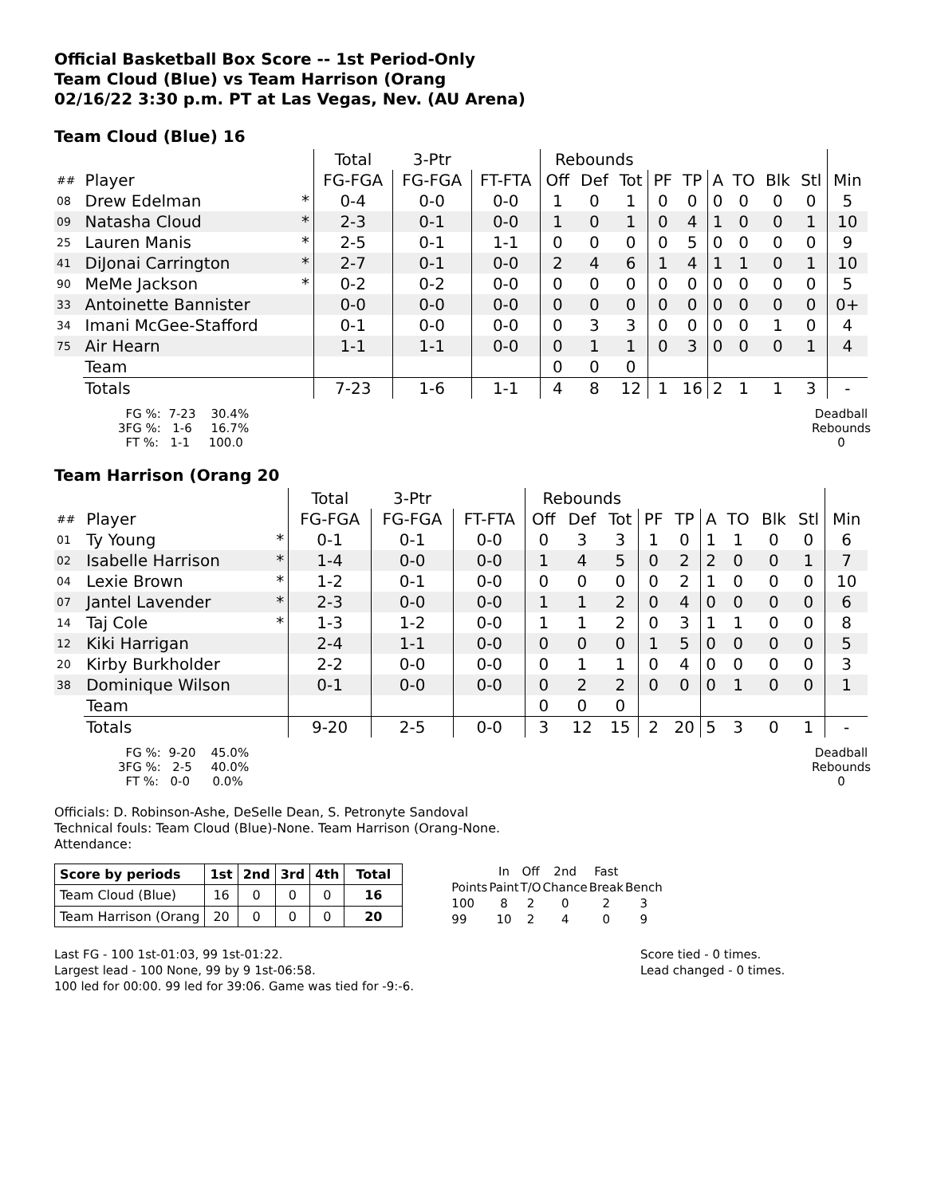Official Basketball Box Score -- 1st Period-Only
Team Cloud (Blue) vs Team Harrison (Orang
02/16/22 3:30 p.m. PT at Las Vegas, Nev. (AU Arena)
Team Cloud (Blue) 16
| | | | Total | 3-Ptr | | Rebounds | | | | | | | | | |
| --- | --- | --- | --- | --- | --- | --- | --- | --- | --- | --- | --- | --- | --- | --- | --- |
| ## | Player | | FG-FGA | FG-FGA | FT-FTA | Off | Def | Tot | PF | TP | A | TO | Blk | Stl | Min |
| 08 | Drew Edelman | * | 0-4 | 0-0 | 0-0 | 1 | 0 | 1 | 0 | 0 | 0 | 0 | 0 | 0 | 5 |
| 09 | Natasha Cloud | * | 2-3 | 0-1 | 0-0 | 1 | 0 | 1 | 0 | 4 | 1 | 0 | 0 | 1 | 10 |
| 25 | Lauren Manis | * | 2-5 | 0-1 | 1-1 | 0 | 0 | 0 | 0 | 5 | 0 | 0 | 0 | 0 | 9 |
| 41 | DiJonai Carrington | * | 2-7 | 0-1 | 0-0 | 2 | 4 | 6 | 1 | 4 | 1 | 1 | 0 | 1 | 10 |
| 90 | MeMe Jackson | * | 0-2 | 0-2 | 0-0 | 0 | 0 | 0 | 0 | 0 | 0 | 0 | 0 | 0 | 5 |
| 33 | Antoinette Bannister | | 0-0 | 0-0 | 0-0 | 0 | 0 | 0 | 0 | 0 | 0 | 0 | 0 | 0 | 0+ |
| 34 | Imani McGee-Stafford | | 0-1 | 0-0 | 0-0 | 0 | 3 | 3 | 0 | 0 | 0 | 0 | 1 | 0 | 4 |
| 75 | Air Hearn | | 1-1 | 1-1 | 0-0 | 0 | 1 | 1 | 0 | 3 | 0 | 0 | 0 | 1 | 4 |
| | Team | | | | | 0 | 0 | 0 | | | | | | | |
| | Totals | | 7-23 | 1-6 | 1-1 | 4 | 8 | 12 | 1 | 16 | 2 | 1 | 1 | 3 | - |
  FG %:  7-23    30.4%
3FG %:   1-6     16.7%
  FT %:   1-1     100.0
Deadball
Rebounds
0
Team Harrison (Orang 20
| | | | Total | 3-Ptr | | Rebounds | | | | | | | | | |
| --- | --- | --- | --- | --- | --- | --- | --- | --- | --- | --- | --- | --- | --- | --- | --- |
| ## | Player | | FG-FGA | FG-FGA | FT-FTA | Off | Def | Tot | PF | TP | A | TO | Blk | Stl | Min |
| 01 | Ty Young | * | 0-1 | 0-1 | 0-0 | 0 | 3 | 3 | 1 | 0 | 1 | 1 | 0 | 0 | 6 |
| 02 | Isabelle Harrison | * | 1-4 | 0-0 | 0-0 | 1 | 4 | 5 | 0 | 2 | 2 | 0 | 0 | 1 | 7 |
| 04 | Lexie Brown | * | 1-2 | 0-1 | 0-0 | 0 | 0 | 0 | 0 | 2 | 1 | 0 | 0 | 0 | 10 |
| 07 | Jantel Lavender | * | 2-3 | 0-0 | 0-0 | 1 | 1 | 2 | 0 | 4 | 0 | 0 | 0 | 0 | 6 |
| 14 | Taj Cole | * | 1-3 | 1-2 | 0-0 | 1 | 1 | 2 | 0 | 3 | 1 | 1 | 0 | 0 | 8 |
| 12 | Kiki Harrigan | | 2-4 | 1-1 | 0-0 | 0 | 0 | 0 | 1 | 5 | 0 | 0 | 0 | 0 | 5 |
| 20 | Kirby Burkholder | | 2-2 | 0-0 | 0-0 | 0 | 1 | 1 | 0 | 4 | 0 | 0 | 0 | 0 | 3 |
| 38 | Dominique Wilson | | 0-1 | 0-0 | 0-0 | 0 | 2 | 2 | 0 | 0 | 0 | 1 | 0 | 0 | 1 |
| | Team | | | | | 0 | 0 | 0 | | | | | | | |
| | Totals | | 9-20 | 2-5 | 0-0 | 3 | 12 | 15 | 2 | 20 | 5 | 3 | 0 | 1 | - |
  FG %:  9-20    45.0%
3FG %:   2-5     40.0%
  FT %:   0-0      0.0%
Deadball
Rebounds
0
Officials: D. Robinson-Ashe, DeSelle Dean, S. Petronyte Sandoval
Technical fouls: Team Cloud (Blue)-None. Team Harrison (Orang-None.
Attendance:
| Score by periods | 1st | 2nd | 3rd | 4th | Total |
| --- | --- | --- | --- | --- | --- |
| Team Cloud (Blue) | 16 | 0 | 0 | 0 | 16 |
| Team Harrison (Orang | 20 | 0 | 0 | 0 | 20 |
| | In | Off | 2nd | Fast | |
| Points | Paint | T/O | Chance | Break | Bench |
| 100 | 8 | 2 | 0 | 2 | 3 |
| 99 | 10 | 2 | 4 | 0 | 9 |
Last FG - 100 1st-01:03, 99 1st-01:22.
Largest lead - 100 None, 99 by 9 1st-06:58.
100 led for 00:00. 99 led for 39:06. Game was tied for -9:-6.
Score tied - 0 times.
Lead changed - 0 times.